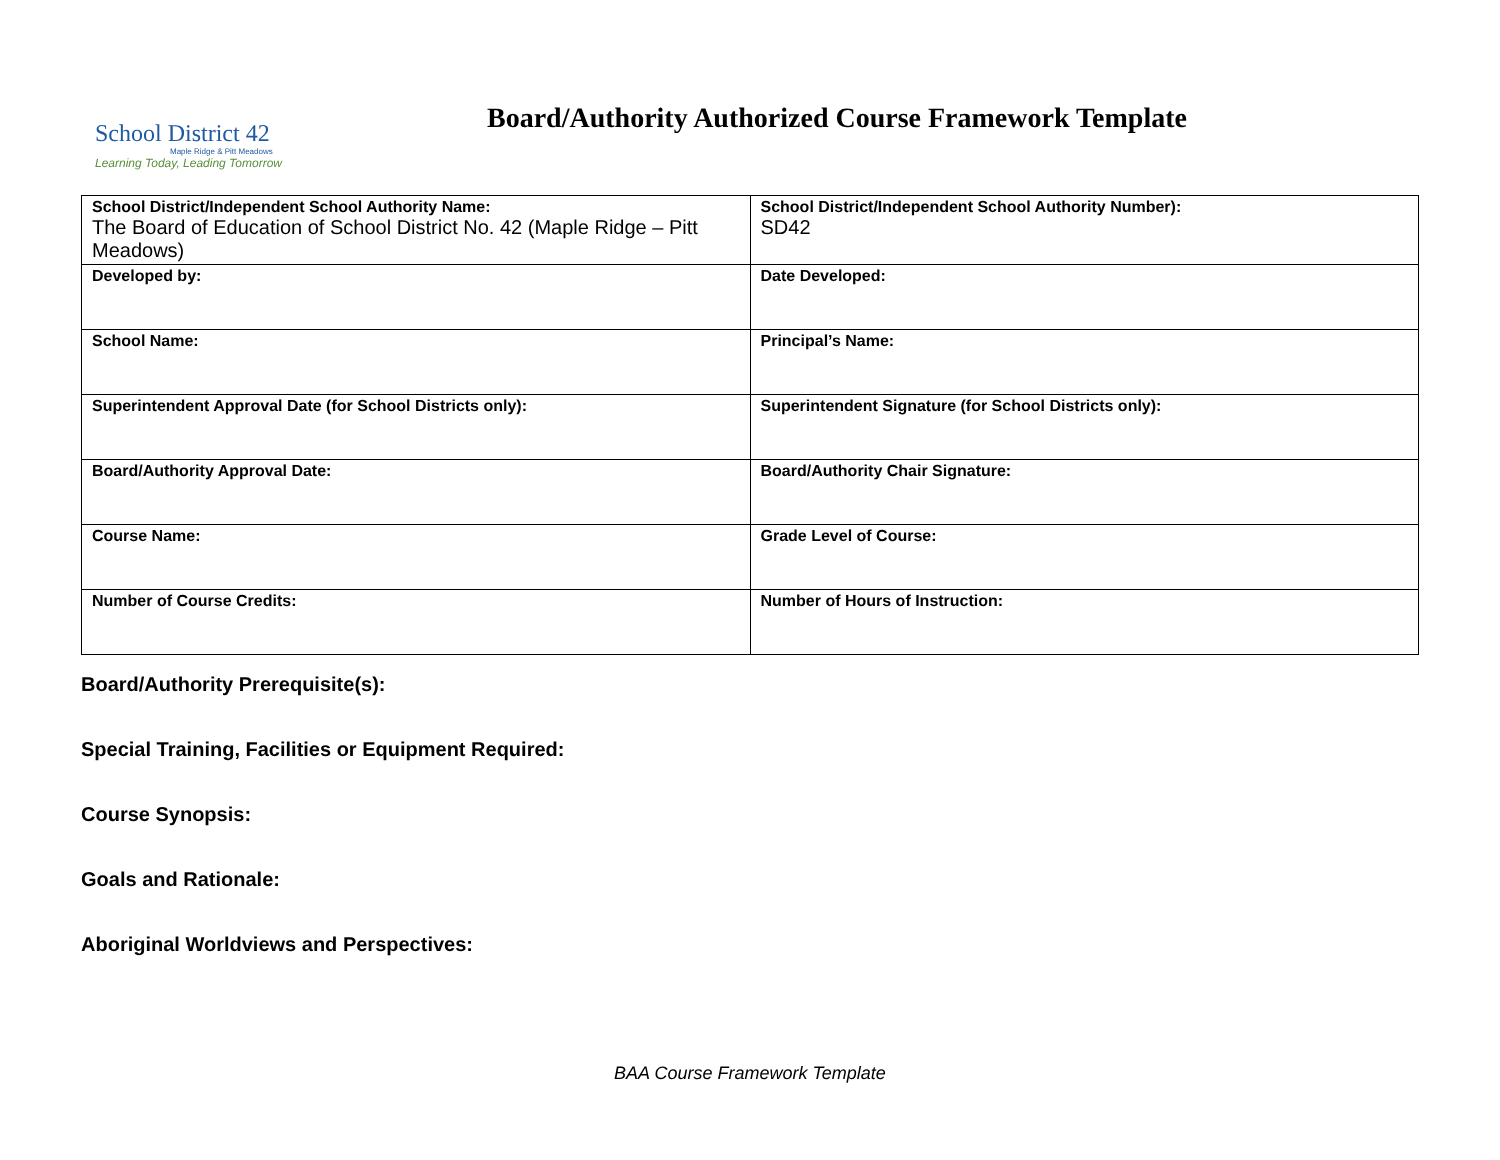School District 42
Maple Ridge & Pitt Meadows
Learning Today, Leading Tomorrow
Board/Authority Authorized Course Framework Template
| School District/Independent School Authority Name: The Board of Education of School District No. 42 (Maple Ridge – Pitt Meadows) | School District/Independent School Authority Number): SD42 |
| Developed by: | Date Developed: |
| School Name: | Principal’s Name: |
| Superintendent Approval Date (for School Districts only): | Superintendent Signature (for School Districts only): |
| Board/Authority Approval Date: | Board/Authority Chair Signature: |
| Course Name: | Grade Level of Course: |
| Number of Course Credits: | Number of Hours of Instruction: |
Board/Authority Prerequisite(s):
Special Training, Facilities or Equipment Required:
Course Synopsis:
Goals and Rationale:
Aboriginal Worldviews and Perspectives:
BAA Course Framework Template